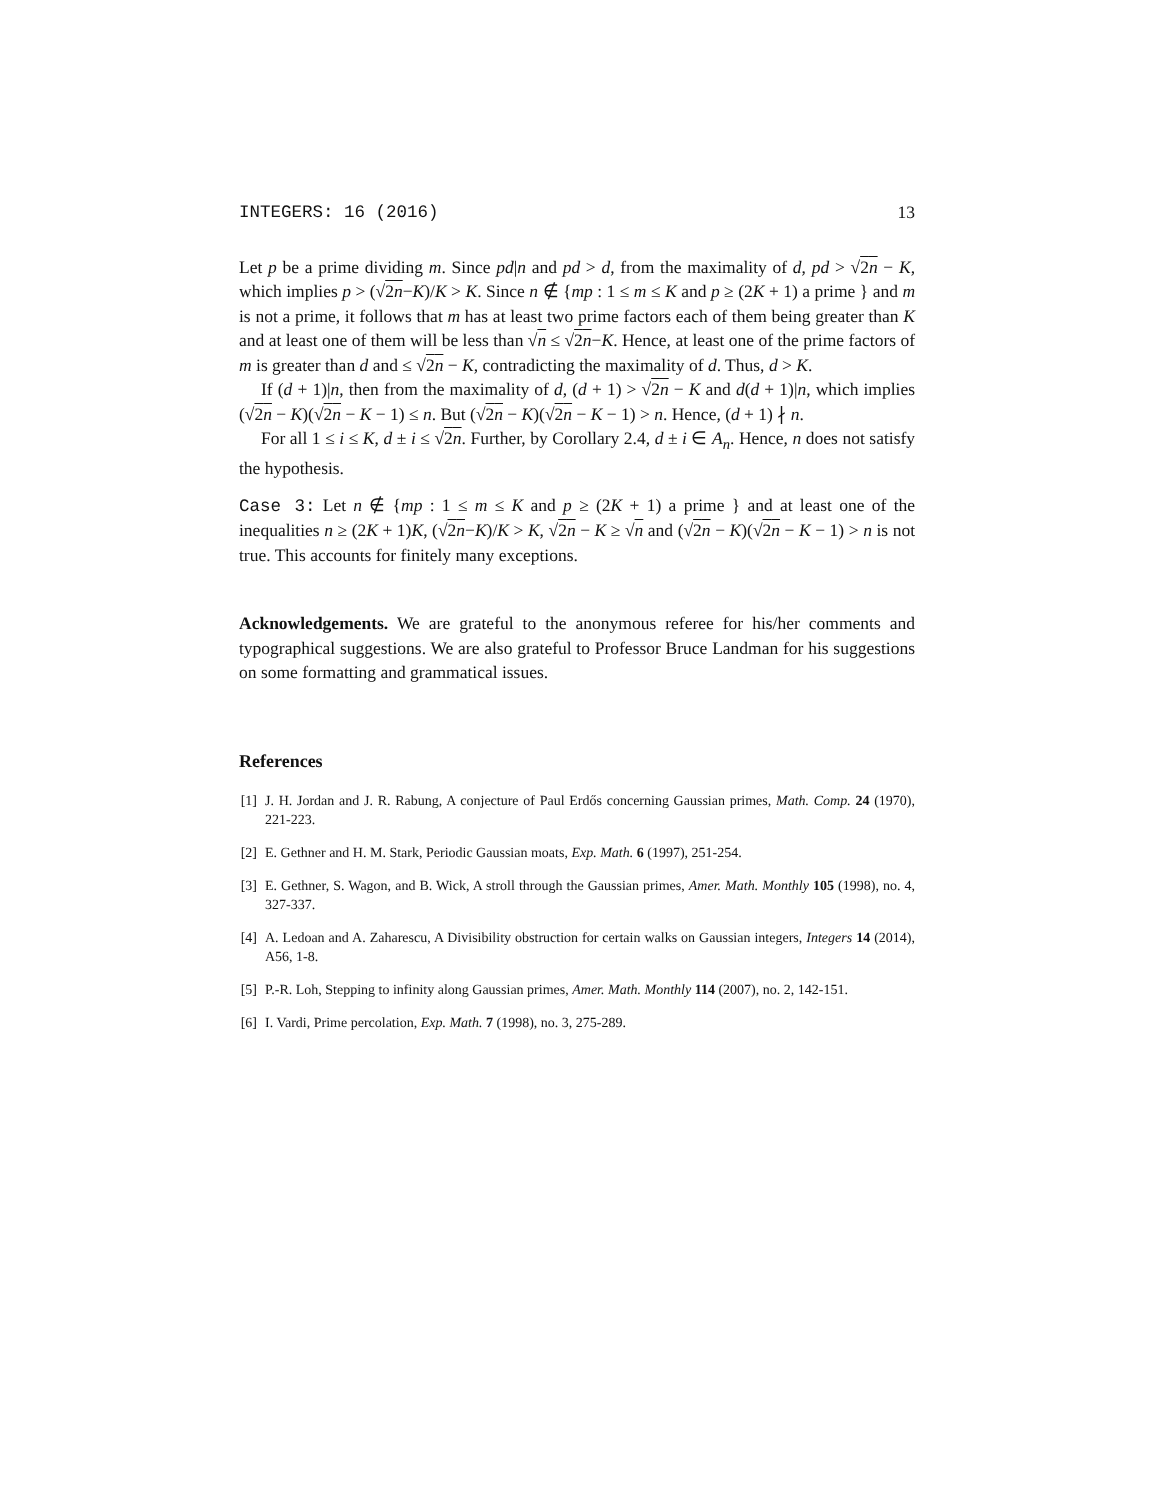INTEGERS: 16 (2016) 13
Let p be a prime dividing m. Since pd|n and pd > d, from the maximality of d, pd > √2n − K, which implies p > (√2n−K)/K > K. Since n ∉ {mp : 1 ≤ m ≤ K and p ≥ (2K + 1) a prime } and m is not a prime, it follows that m has at least two prime factors each of them being greater than K and at least one of them will be less than √n ≤ √2n−K. Hence, at least one of the prime factors of m is greater than d and ≤ √2n − K, contradicting the maximality of d. Thus, d > K.
If (d + 1)|n, then from the maximality of d, (d + 1) > √2n − K and d(d + 1)|n, which implies (√2n − K)(√2n − K − 1) ≤ n. But (√2n − K)(√2n − K − 1) > n. Hence, (d + 1) ∤ n.
For all 1 ≤ i ≤ K, d ± i ≤ √2n. Further, by Corollary 2.4, d ± i ∈ A<sub>n</sub>. Hence, n does not satisfy the hypothesis.
Case 3: Let n ∉ {mp : 1 ≤ m ≤ K and p ≥ (2K + 1) a prime } and at least one of the inequalities n ≥ (2K + 1)K, (√2n−K)/K > K, √2n − K ≥ √n and (√2n − K)(√2n − K − 1) > n is not true. This accounts for finitely many exceptions.
Acknowledgements. We are grateful to the anonymous referee for his/her comments and typographical suggestions. We are also grateful to Professor Bruce Landman for his suggestions on some formatting and grammatical issues.
References
[1] J. H. Jordan and J. R. Rabung, A conjecture of Paul Erdős concerning Gaussian primes, Math. Comp. 24 (1970), 221-223.
[2] E. Gethner and H. M. Stark, Periodic Gaussian moats, Exp. Math. 6 (1997), 251-254.
[3] E. Gethner, S. Wagon, and B. Wick, A stroll through the Gaussian primes, Amer. Math. Monthly 105 (1998), no. 4, 327-337.
[4] A. Ledoan and A. Zaharescu, A Divisibility obstruction for certain walks on Gaussian integers, Integers 14 (2014), A56, 1-8.
[5] P.-R. Loh, Stepping to infinity along Gaussian primes, Amer. Math. Monthly 114 (2007), no. 2, 142-151.
[6] I. Vardi, Prime percolation, Exp. Math. 7 (1998), no. 3, 275-289.